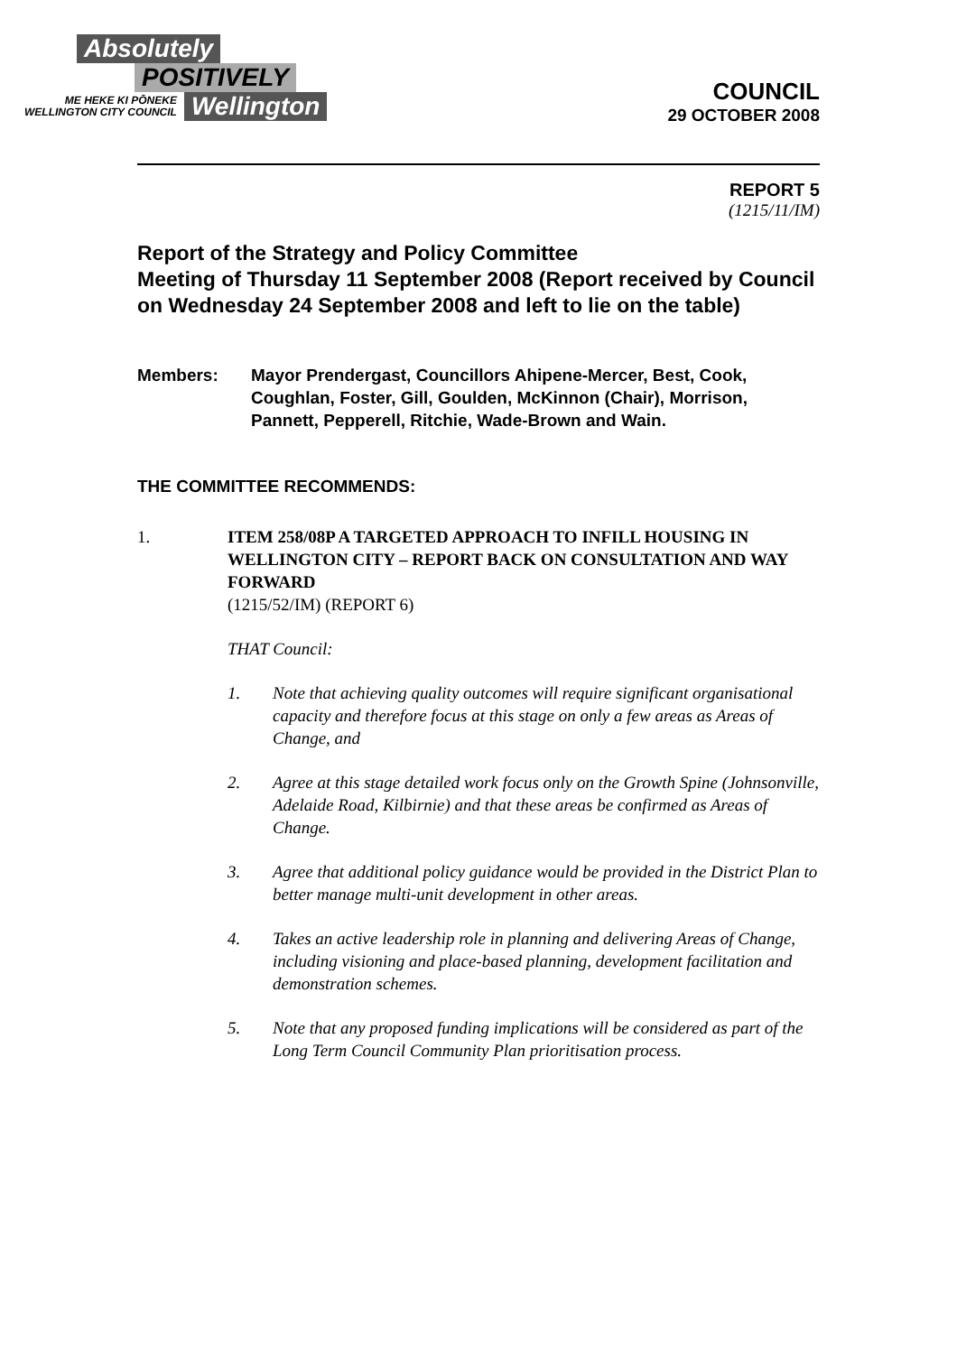Absolutely
POSITIVELY
ME HEKE KI PŌNEKE
WELLINGTON CITY COUNCIL
Wellington
COUNCIL
29 OCTOBER 2008
REPORT 5
(1215/11/IM)
Report of the Strategy and Policy Committee
Meeting of Thursday 11 September 2008 (Report received by Council on Wednesday 24 September 2008 and left to lie on the table)
Members: Mayor Prendergast, Councillors Ahipene-Mercer, Best, Cook, Coughlan, Foster, Gill, Goulden, McKinnon (Chair), Morrison, Pannett, Pepperell, Ritchie, Wade-Brown and Wain.
THE COMMITTEE RECOMMENDS:
1. ITEM 258/08P A TARGETED APPROACH TO INFILL HOUSING IN WELLINGTON CITY – REPORT BACK ON CONSULTATION AND WAY FORWARD
(1215/52/IM) (REPORT 6)
THAT Council:
1. Note that achieving quality outcomes will require significant organisational capacity and therefore focus at this stage on only a few areas as Areas of Change, and
2. Agree at this stage detailed work focus only on the Growth Spine (Johnsonville, Adelaide Road, Kilbirnie) and that these areas be confirmed as Areas of Change.
3. Agree that additional policy guidance would be provided in the District Plan to better manage multi-unit development in other areas.
4. Takes an active leadership role in planning and delivering Areas of Change, including visioning and place-based planning, development facilitation and demonstration schemes.
5. Note that any proposed funding implications will be considered as part of the Long Term Council Community Plan prioritisation process.